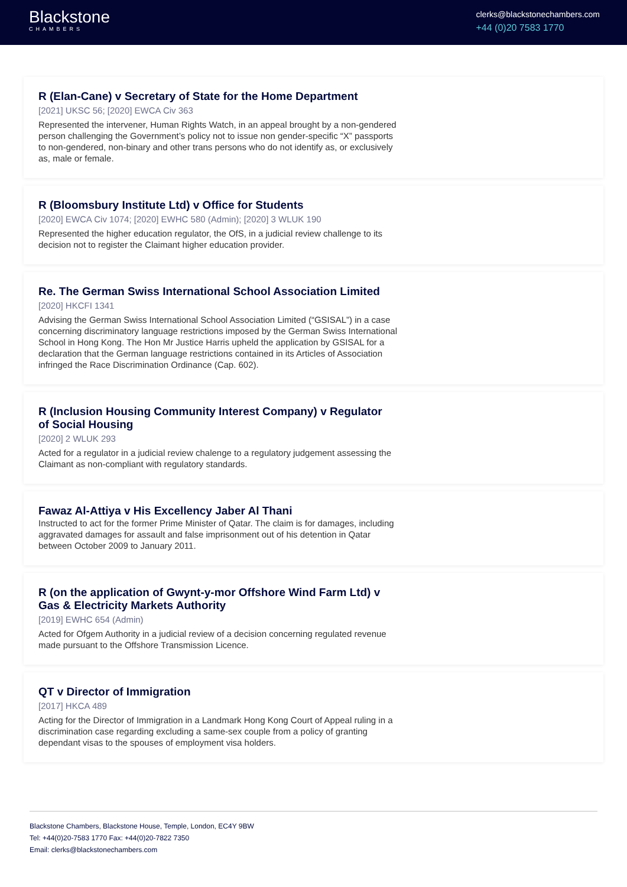Blackstone
CHAMBERS
clerks@blackstonechambers.com
+44 (0)20 7583 1770
R (Elan-Cane) v Secretary of State for the Home Department
[2021] UKSC 56; [2020] EWCA Civ 363
Represented the intervener, Human Rights Watch, in an appeal brought by a non-gendered person challenging the Government’s policy not to issue non gender-specific “X” passports to non-gendered, non-binary and other trans persons who do not identify as, or exclusively as, male or female.
R (Bloomsbury Institute Ltd) v Office for Students
[2020] EWCA Civ 1074; [2020] EWHC 580 (Admin); [2020] 3 WLUK 190
Represented the higher education regulator, the OfS, in a judicial review challenge to its decision not to register the Claimant higher education provider.
Re. The German Swiss International School Association Limited
[2020] HKCFI 1341
Advising the German Swiss International School Association Limited (“GSISAL”) in a case concerning discriminatory language restrictions imposed by the German Swiss International School in Hong Kong. The Hon Mr Justice Harris upheld the application by GSISAL for a declaration that the German language restrictions contained in its Articles of Association infringed the Race Discrimination Ordinance (Cap. 602).
R (Inclusion Housing Community Interest Company) v Regulator of Social Housing
[2020] 2 WLUK 293
Acted for a regulator in a judicial review chalenge to a regulatory judgement assessing the Claimant as non-compliant with regulatory standards.
Fawaz Al-Attiya v His Excellency Jaber Al Thani
Instructed to act for the former Prime Minister of Qatar. The claim is for damages, including aggravated damages for assault and false imprisonment out of his detention in Qatar between October 2009 to January 2011.
R (on the application of Gwynt-y-mor Offshore Wind Farm Ltd) v Gas & Electricity Markets Authority
[2019] EWHC 654 (Admin)
Acted for Ofgem Authority in a judicial review of a decision concerning regulated revenue made pursuant to the Offshore Transmission Licence.
QT v Director of Immigration
[2017] HKCA 489
Acting for the Director of Immigration in a Landmark Hong Kong Court of Appeal ruling in a discrimination case regarding excluding a same-sex couple from a policy of granting dependant visas to the spouses of employment visa holders.
Blackstone Chambers, Blackstone House, Temple, London, EC4Y 9BW
Tel: +44(0)20-7583 1770 Fax: +44(0)20-7822 7350
Email: clerks@blackstonechambers.com